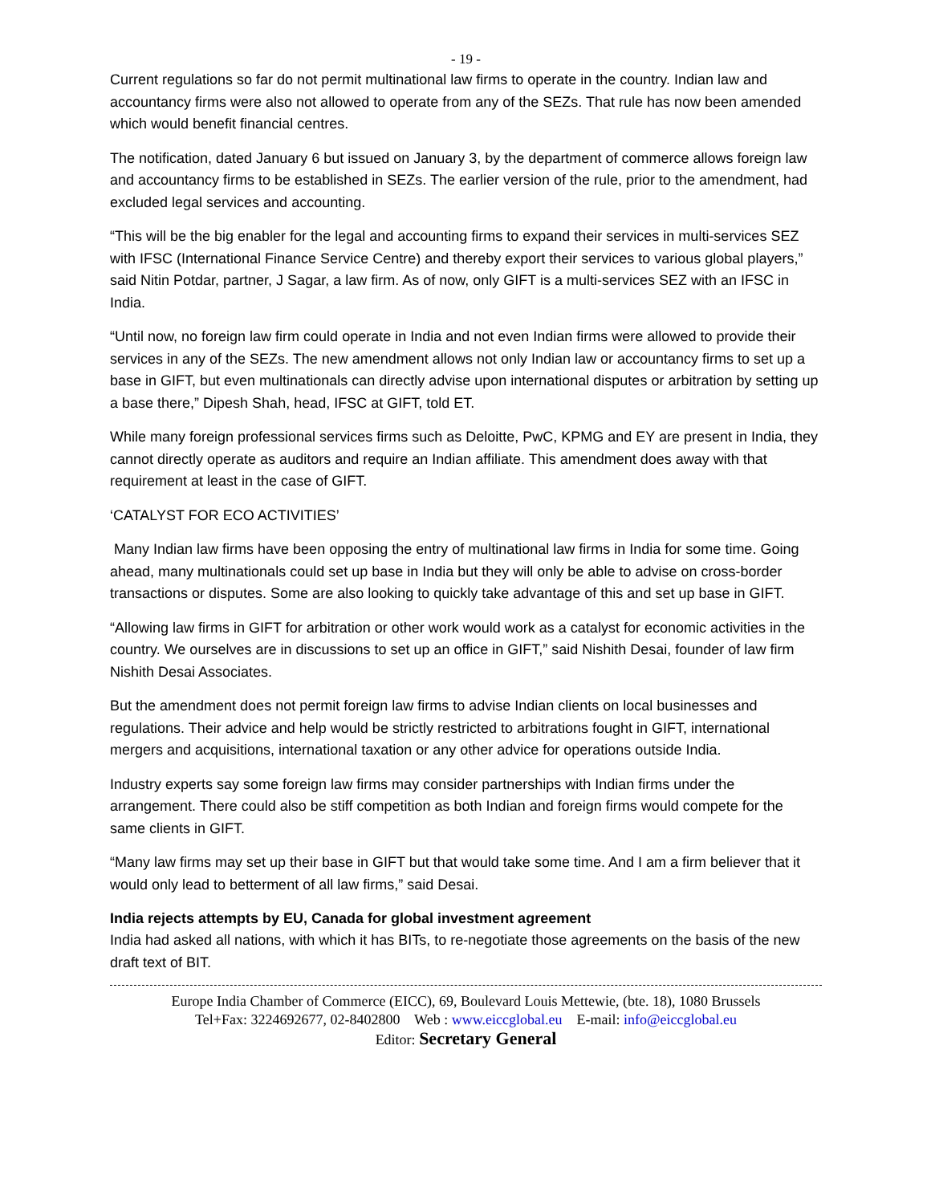- 19 -
Current regulations so far do not permit multinational law firms to operate in the country. Indian law and accountancy firms were also not allowed to operate from any of the SEZs. That rule has now been amended which would benefit financial centres.
The notification, dated January 6 but issued on January 3, by the department of commerce allows foreign law and accountancy firms to be established in SEZs. The earlier version of the rule, prior to the amendment, had excluded legal services and accounting.
“This will be the big enabler for the legal and accounting firms to expand their services in multi-services SEZ with IFSC (International Finance Service Centre) and thereby export their services to various global players,” said Nitin Potdar, partner, J Sagar, a law firm. As of now, only GIFT is a multi-services SEZ with an IFSC in India.
“Until now, no foreign law firm could operate in India and not even Indian firms were allowed to provide their services in any of the SEZs. The new amendment allows not only Indian law or accountancy firms to set up a base in GIFT, but even multinationals can directly advise upon international disputes or arbitration by setting up a base there,” Dipesh Shah, head, IFSC at GIFT, told ET.
While many foreign professional services firms such as Deloitte, PwC, KPMG and EY are present in India, they cannot directly operate as auditors and require an Indian affiliate. This amendment does away with that requirement at least in the case of GIFT.
‘CATALYST FOR ECO ACTIVITIES’
Many Indian law firms have been opposing the entry of multinational law firms in India for some time. Going ahead, many multinationals could set up base in India but they will only be able to advise on cross-border transactions or disputes. Some are also looking to quickly take advantage of this and set up base in GIFT.
“Allowing law firms in GIFT for arbitration or other work would work as a catalyst for economic activities in the country. We ourselves are in discussions to set up an office in GIFT,” said Nishith Desai, founder of law firm Nishith Desai Associates.
But the amendment does not permit foreign law firms to advise Indian clients on local businesses and regulations. Their advice and help would be strictly restricted to arbitrations fought in GIFT, international mergers and acquisitions, international taxation or any other advice for operations outside India.
Industry experts say some foreign law firms may consider partnerships with Indian firms under the arrangement. There could also be stiff competition as both Indian and foreign firms would compete for the same clients in GIFT.
“Many law firms may set up their base in GIFT but that would take some time. And I am a firm believer that it would only lead to betterment of all law firms,” said Desai.
India rejects attempts by EU, Canada for global investment agreement
India had asked all nations, with which it has BITs, to re-negotiate those agreements on the basis of the new draft text of BIT.
Europe India Chamber of Commerce (EICC), 69, Boulevard Louis Mettewie, (bte. 18), 1080 Brussels
Tel+Fax: 3224692677, 02-8402800 Web : www.eiccglobal.eu E-mail: info@eiccglobal.eu
Editor: Secretary General